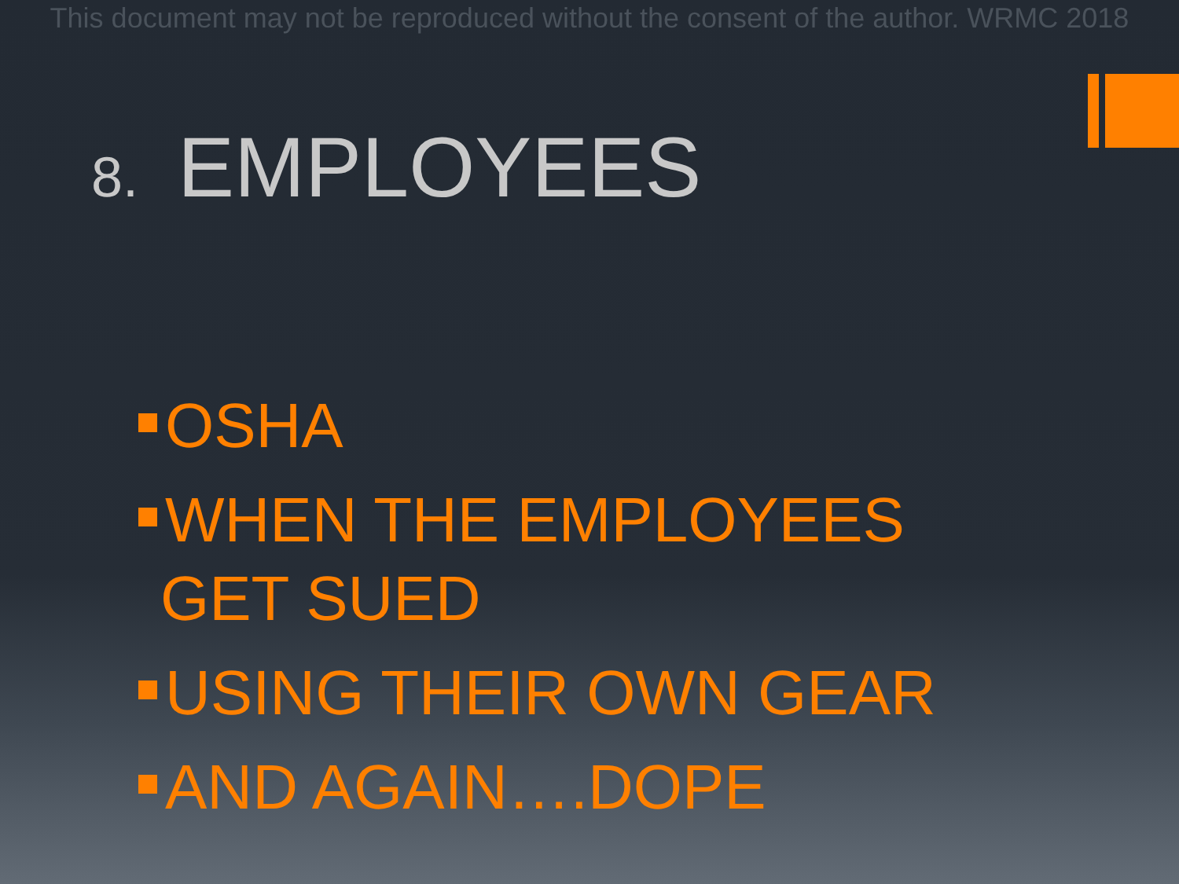This document may not be reproduced without the consent of the author. WRMC 2018
8. EMPLOYEES
OSHA
WHEN THE EMPLOYEES
GET SUED
USING THEIR OWN GEAR
AND AGAIN….DOPE